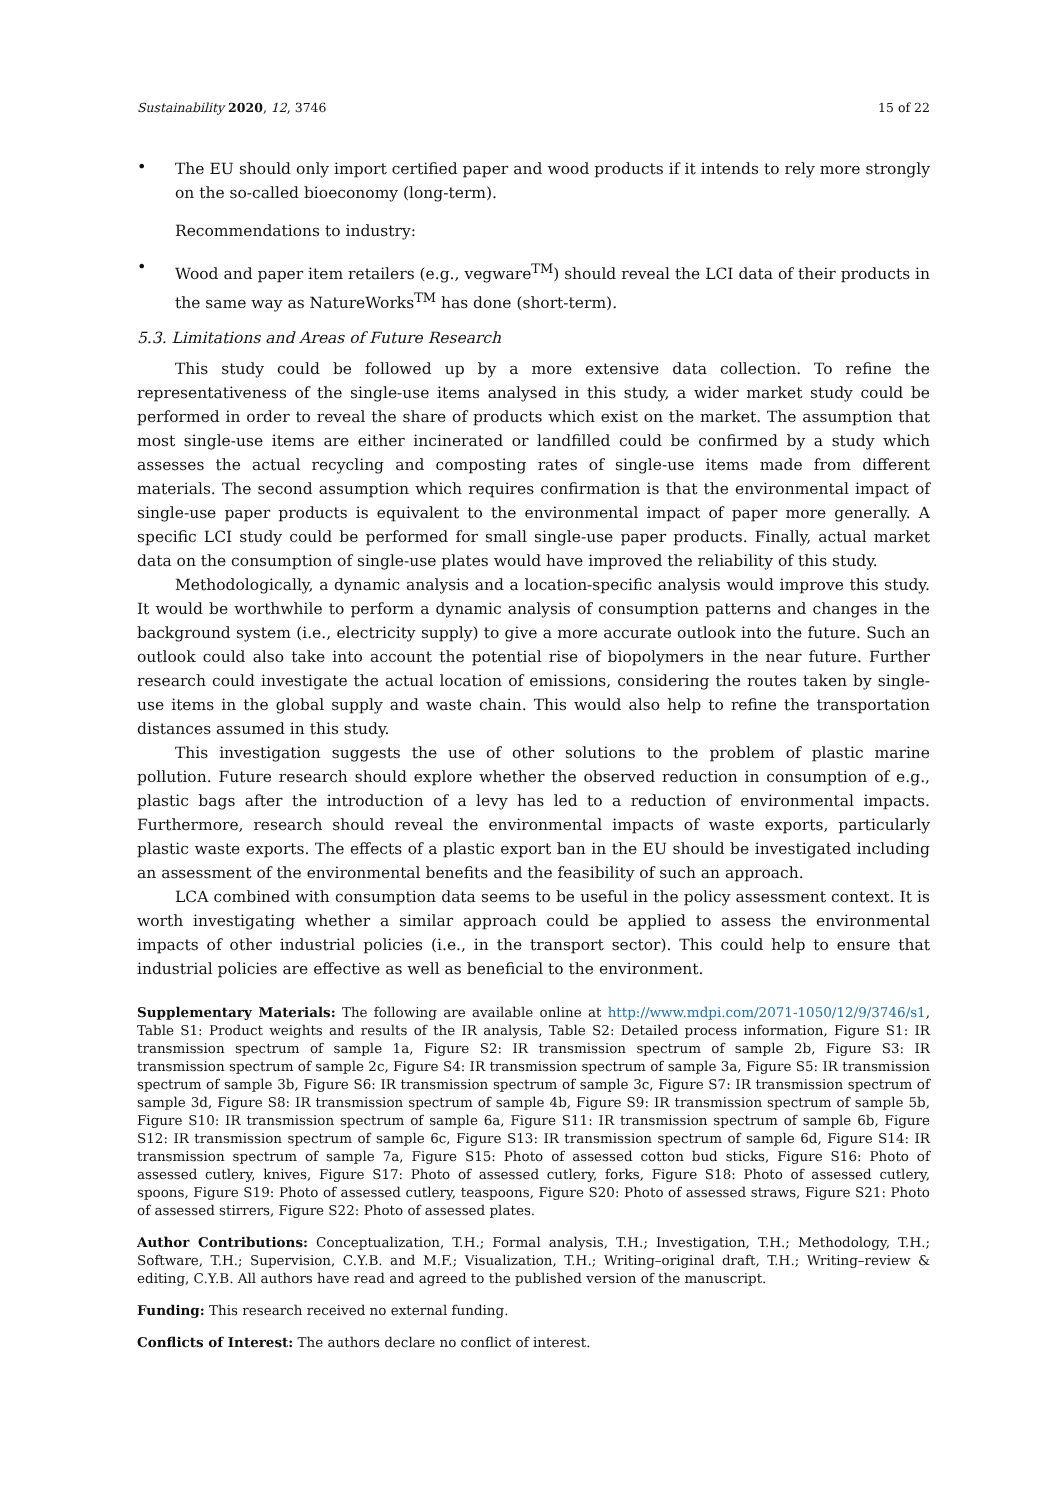Sustainability 2020, 12, 3746 15 of 22
•
The EU should only import certified paper and wood products if it intends to rely more strongly on the so-called bioeconomy (long-term).
Recommendations to industry:
•
Wood and paper item retailers (e.g., vegware<sup>TM</sup>) should reveal the LCI data of their products in the same way as NatureWorks<sup>TM</sup> has done (short-term).
5.3. Limitations and Areas of Future Research
This study could be followed up by a more extensive data collection. To refine the representativeness of the single-use items analysed in this study, a wider market study could be performed in order to reveal the share of products which exist on the market. The assumption that most single-use items are either incinerated or landfilled could be confirmed by a study which assesses the actual recycling and composting rates of single-use items made from different materials. The second assumption which requires confirmation is that the environmental impact of single-use paper products is equivalent to the environmental impact of paper more generally. A specific LCI study could be performed for small single-use paper products. Finally, actual market data on the consumption of single-use plates would have improved the reliability of this study.
Methodologically, a dynamic analysis and a location-specific analysis would improve this study. It would be worthwhile to perform a dynamic analysis of consumption patterns and changes in the background system (i.e., electricity supply) to give a more accurate outlook into the future. Such an outlook could also take into account the potential rise of biopolymers in the near future. Further research could investigate the actual location of emissions, considering the routes taken by single-use items in the global supply and waste chain. This would also help to refine the transportation distances assumed in this study.
This investigation suggests the use of other solutions to the problem of plastic marine pollution. Future research should explore whether the observed reduction in consumption of e.g., plastic bags after the introduction of a levy has led to a reduction of environmental impacts. Furthermore, research should reveal the environmental impacts of waste exports, particularly plastic waste exports. The effects of a plastic export ban in the EU should be investigated including an assessment of the environmental benefits and the feasibility of such an approach.
LCA combined with consumption data seems to be useful in the policy assessment context. It is worth investigating whether a similar approach could be applied to assess the environmental impacts of other industrial policies (i.e., in the transport sector). This could help to ensure that industrial policies are effective as well as beneficial to the environment.
Supplementary Materials: The following are available online at http://www.mdpi.com/2071-1050/12/9/3746/s1, Table S1: Product weights and results of the IR analysis, Table S2: Detailed process information, Figure S1: IR transmission spectrum of sample 1a, Figure S2: IR transmission spectrum of sample 2b, Figure S3: IR transmission spectrum of sample 2c, Figure S4: IR transmission spectrum of sample 3a, Figure S5: IR transmission spectrum of sample 3b, Figure S6: IR transmission spectrum of sample 3c, Figure S7: IR transmission spectrum of sample 3d, Figure S8: IR transmission spectrum of sample 4b, Figure S9: IR transmission spectrum of sample 5b, Figure S10: IR transmission spectrum of sample 6a, Figure S11: IR transmission spectrum of sample 6b, Figure S12: IR transmission spectrum of sample 6c, Figure S13: IR transmission spectrum of sample 6d, Figure S14: IR transmission spectrum of sample 7a, Figure S15: Photo of assessed cotton bud sticks, Figure S16: Photo of assessed cutlery, knives, Figure S17: Photo of assessed cutlery, forks, Figure S18: Photo of assessed cutlery, spoons, Figure S19: Photo of assessed cutlery, teaspoons, Figure S20: Photo of assessed straws, Figure S21: Photo of assessed stirrers, Figure S22: Photo of assessed plates.
Author Contributions: Conceptualization, T.H.; Formal analysis, T.H.; Investigation, T.H.; Methodology, T.H.; Software, T.H.; Supervision, C.Y.B. and M.F.; Visualization, T.H.; Writing–original draft, T.H.; Writing–review & editing, C.Y.B. All authors have read and agreed to the published version of the manuscript.
Funding: This research received no external funding.
Conflicts of Interest: The authors declare no conflict of interest.